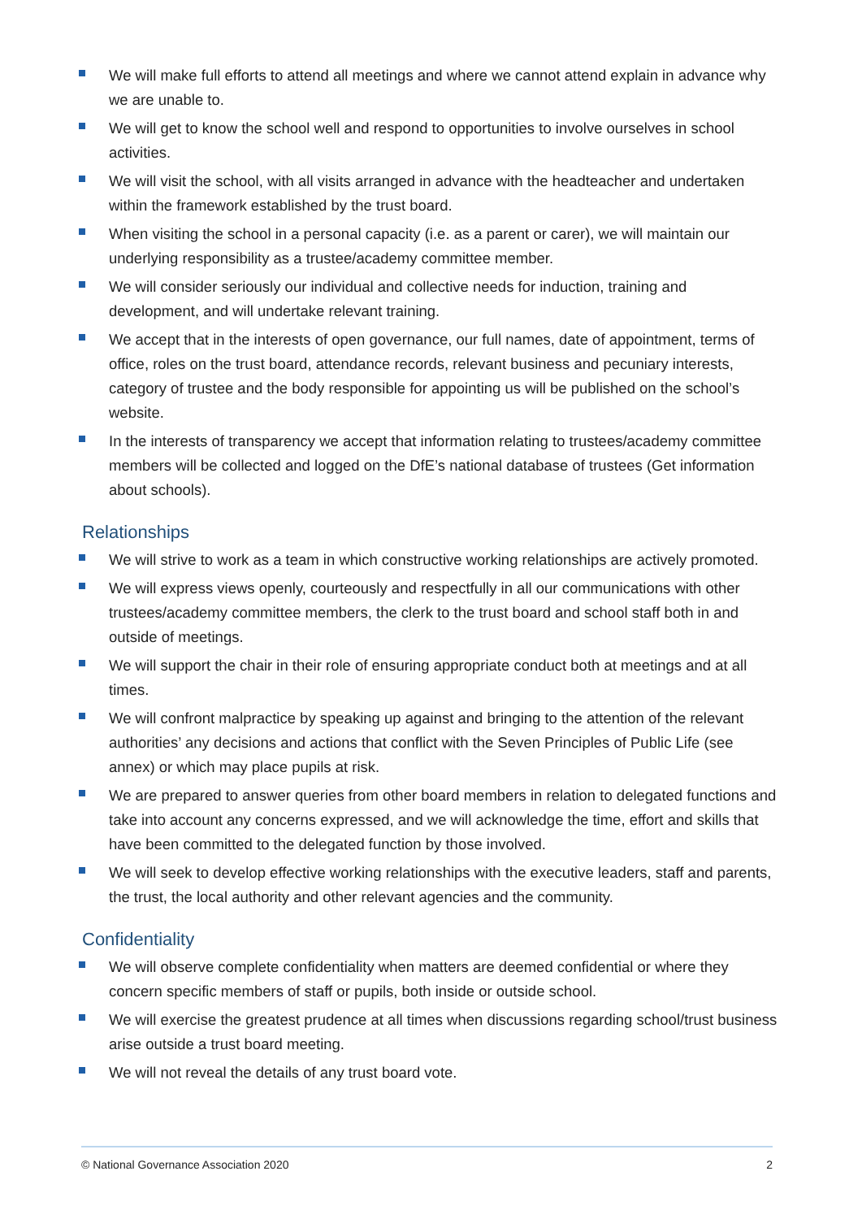We will make full efforts to attend all meetings and where we cannot attend explain in advance why we are unable to.
We will get to know the school well and respond to opportunities to involve ourselves in school activities.
We will visit the school, with all visits arranged in advance with the headteacher and undertaken within the framework established by the trust board.
When visiting the school in a personal capacity (i.e. as a parent or carer), we will maintain our underlying responsibility as a trustee/academy committee member.
We will consider seriously our individual and collective needs for induction, training and development, and will undertake relevant training.
We accept that in the interests of open governance, our full names, date of appointment, terms of office, roles on the trust board, attendance records, relevant business and pecuniary interests, category of trustee and the body responsible for appointing us will be published on the school’s website.
In the interests of transparency we accept that information relating to trustees/academy committee members will be collected and logged on the DfE’s national database of trustees (Get information about schools).
Relationships
We will strive to work as a team in which constructive working relationships are actively promoted.
We will express views openly, courteously and respectfully in all our communications with other trustees/academy committee members, the clerk to the trust board and school staff both in and outside of meetings.
We will support the chair in their role of ensuring appropriate conduct both at meetings and at all times.
We will confront malpractice by speaking up against and bringing to the attention of the relevant authorities’ any decisions and actions that conflict with the Seven Principles of Public Life (see annex) or which may place pupils at risk.
We are prepared to answer queries from other board members in relation to delegated functions and take into account any concerns expressed, and we will acknowledge the time, effort and skills that have been committed to the delegated function by those involved.
We will seek to develop effective working relationships with the executive leaders, staff and parents, the trust, the local authority and other relevant agencies and the community.
Confidentiality
We will observe complete confidentiality when matters are deemed confidential or where they concern specific members of staff or pupils, both inside or outside school.
We will exercise the greatest prudence at all times when discussions regarding school/trust business arise outside a trust board meeting.
We will not reveal the details of any trust board vote.
© National Governance Association 2020 2